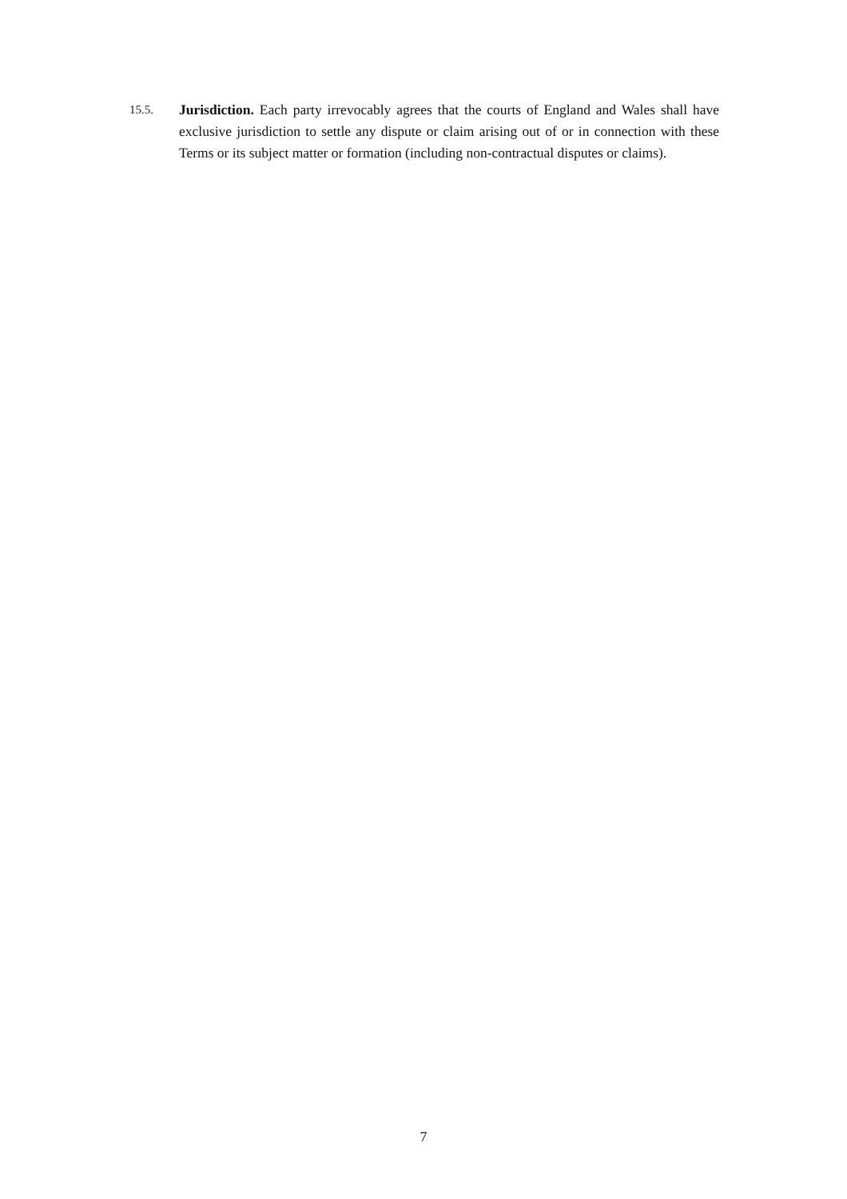15.5.
Jurisdiction. Each party irrevocably agrees that the courts of England and Wales shall have exclusive jurisdiction to settle any dispute or claim arising out of or in connection with these Terms or its subject matter or formation (including non-contractual disputes or claims).
7